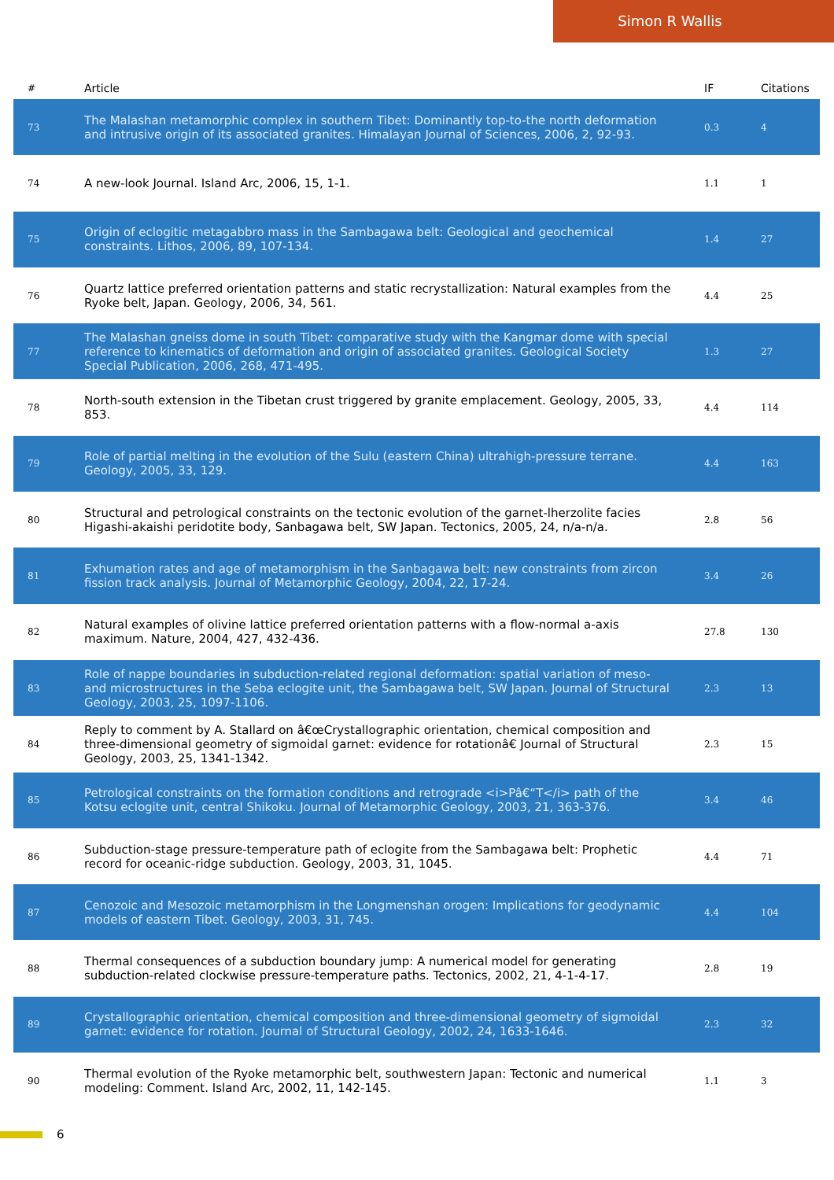Simon R Wallis
| # | Article | IF | Citations |
| --- | --- | --- | --- |
| 73 | The Malashan metamorphic complex in southern Tibet: Dominantly top-to-the north deformation and intrusive origin of its associated granites. Himalayan Journal of Sciences, 2006, 2, 92-93. | 0.3 | 4 |
| 74 | A new-look Journal. Island Arc, 2006, 15, 1-1. | 1.1 | 1 |
| 75 | Origin of eclogitic metagabbro mass in the Sambagawa belt: Geological and geochemical constraints. Lithos, 2006, 89, 107-134. | 1.4 | 27 |
| 76 | Quartz lattice preferred orientation patterns and static recrystallization: Natural examples from the Ryoke belt, Japan. Geology, 2006, 34, 561. | 4.4 | 25 |
| 77 | The Malashan gneiss dome in south Tibet: comparative study with the Kangmar dome with special reference to kinematics of deformation and origin of associated granites. Geological Society Special Publication, 2006, 268, 471-495. | 1.3 | 27 |
| 78 | North-south extension in the Tibetan crust triggered by granite emplacement. Geology, 2005, 33, 853. | 4.4 | 114 |
| 79 | Role of partial melting in the evolution of the Sulu (eastern China) ultrahigh-pressure terrane. Geology, 2005, 33, 129. | 4.4 | 163 |
| 80 | Structural and petrological constraints on the tectonic evolution of the garnet-lherzolite facies Higashi-akaishi peridotite body, Sanbagawa belt, SW Japan. Tectonics, 2005, 24, n/a-n/a. | 2.8 | 56 |
| 81 | Exhumation rates and age of metamorphism in the Sanbagawa belt: new constraints from zircon fission track analysis. Journal of Metamorphic Geology, 2004, 22, 17-24. | 3.4 | 26 |
| 82 | Natural examples of olivine lattice preferred orientation patterns with a flow-normal a-axis maximum. Nature, 2004, 427, 432-436. | 27.8 | 130 |
| 83 | Role of nappe boundaries in subduction-related regional deformation: spatial variation of meso- and microstructures in the Seba eclogite unit, the Sambagawa belt, SW Japan. Journal of Structural Geology, 2003, 25, 1097-1106. | 2.3 | 13 |
| 84 | Reply to comment by A. Stallard on â€œCrystallographic orientation, chemical composition and three-dimensional geometry of sigmoidal garnet: evidence for rotationâ€ Journal of Structural Geology, 2003, 25, 1341-1342. | 2.3 | 15 |
| 85 | Petrological constraints on the formation conditions and retrograde <i>Pâ€“T</i> path of the Kotsu eclogite unit, central Shikoku. Journal of Metamorphic Geology, 2003, 21, 363-376. | 3.4 | 46 |
| 86 | Subduction-stage pressure-temperature path of eclogite from the Sambagawa belt: Prophetic record for oceanic-ridge subduction. Geology, 2003, 31, 1045. | 4.4 | 71 |
| 87 | Cenozoic and Mesozoic metamorphism in the Longmenshan orogen: Implications for geodynamic models of eastern Tibet. Geology, 2003, 31, 745. | 4.4 | 104 |
| 88 | Thermal consequences of a subduction boundary jump: A numerical model for generating subduction-related clockwise pressure-temperature paths. Tectonics, 2002, 21, 4-1-4-17. | 2.8 | 19 |
| 89 | Crystallographic orientation, chemical composition and three-dimensional geometry of sigmoidal garnet: evidence for rotation. Journal of Structural Geology, 2002, 24, 1633-1646. | 2.3 | 32 |
| 90 | Thermal evolution of the Ryoke metamorphic belt, southwestern Japan: Tectonic and numerical modeling: Comment. Island Arc, 2002, 11, 142-145. | 1.1 | 3 |
6